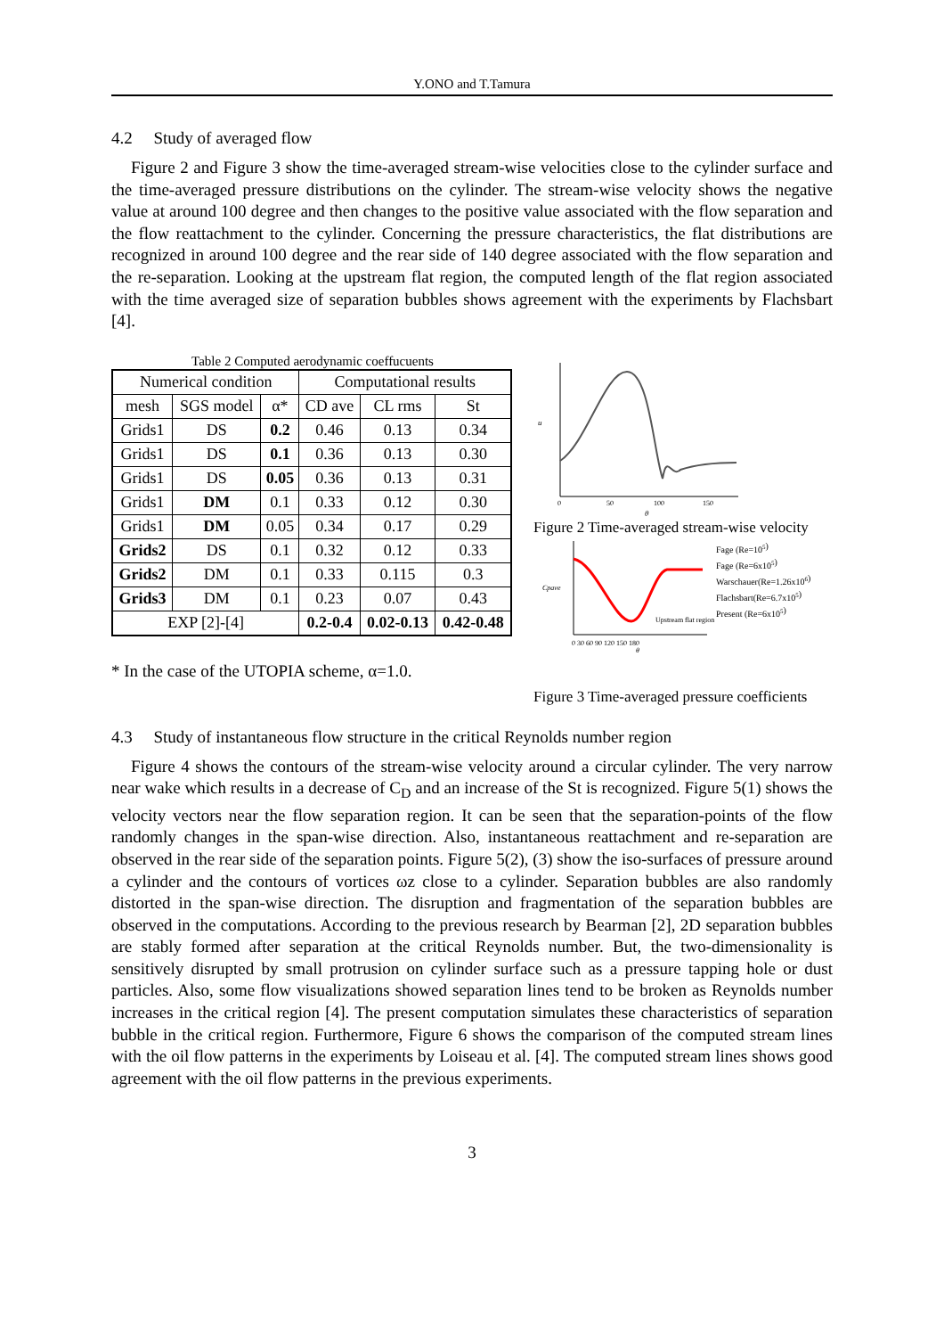Y.ONO and T.Tamura
4.2 Study of averaged flow
Figure 2 and Figure 3 show the time-averaged stream-wise velocities close to the cylinder surface and the time-averaged pressure distributions on the cylinder. The stream-wise velocity shows the negative value at around 100 degree and then changes to the positive value associated with the flow separation and the flow reattachment to the cylinder. Concerning the pressure characteristics, the flat distributions are recognized in around 100 degree and the rear side of 140 degree associated with the flow separation and the re-separation. Looking at the upstream flat region, the computed length of the flat region associated with the time averaged size of separation bubbles shows agreement with the experiments by Flachsbart [4].
Table 2 Computed aerodynamic coeffucuents
| Numerical condition | | | Computational results | | |
| --- | --- | --- | --- | --- | --- |
| mesh | SGS model | α* | CD ave | CL rms | St |
| Grids1 | DS | 0.2 | 0.46 | 0.13 | 0.34 |
| Grids1 | DS | 0.1 | 0.36 | 0.13 | 0.30 |
| Grids1 | DS | 0.05 | 0.36 | 0.13 | 0.31 |
| Grids1 | DM | 0.1 | 0.33 | 0.12 | 0.30 |
| Grids1 | DM | 0.05 | 0.34 | 0.17 | 0.29 |
| Grids2 | DS | 0.1 | 0.32 | 0.12 | 0.33 |
| Grids2 | DM | 0.1 | 0.33 | 0.115 | 0.3 |
| Grids3 | DM | 0.1 | 0.23 | 0.07 | 0.43 |
| EXP [2]-[4] | | | 0.2-0.4 | 0.02-0.13 | 0.42-0.48 |
* In the case of the UTOPIA scheme, α=1.0.
u
0
50
100
150
θ
Figure 2 Time-averaged stream-wise velocity
Fage (Re=105)
Fage (Re=6x105)
Warschauer(Re=1.26x106)
Flachsbart(Re=6.7x105)
Present (Re=6x105)
Upstream flat region
Cpave
0 30 60 90 120 150 180
θ
Figure 3 Time-averaged pressure coefficients
4.3 Study of instantaneous flow structure in the critical Reynolds number region
Figure 4 shows the contours of the stream-wise velocity around a circular cylinder. The very narrow near wake which results in a decrease of C<sub>D</sub> and an increase of the St is recognized. Figure 5(1) shows the velocity vectors near the flow separation region. It can be seen that the separation-points of the flow randomly changes in the span-wise direction. Also, instantaneous reattachment and re-separation are observed in the rear side of the separation points. Figure 5(2), (3) show the iso-surfaces of pressure around a cylinder and the contours of vortices ωz close to a cylinder. Separation bubbles are also randomly distorted in the span-wise direction. The disruption and fragmentation of the separation bubbles are observed in the computations. According to the previous research by Bearman [2], 2D separation bubbles are stably formed after separation at the critical Reynolds number. But, the two-dimensionality is sensitively disrupted by small protrusion on cylinder surface such as a pressure tapping hole or dust particles. Also, some flow visualizations showed separation lines tend to be broken as Reynolds number increases in the critical region [4]. The present computation simulates these characteristics of separation bubble in the critical region. Furthermore, Figure 6 shows the comparison of the computed stream lines with the oil flow patterns in the experiments by Loiseau et al. [4]. The computed stream lines shows good agreement with the oil flow patterns in the previous experiments.
3